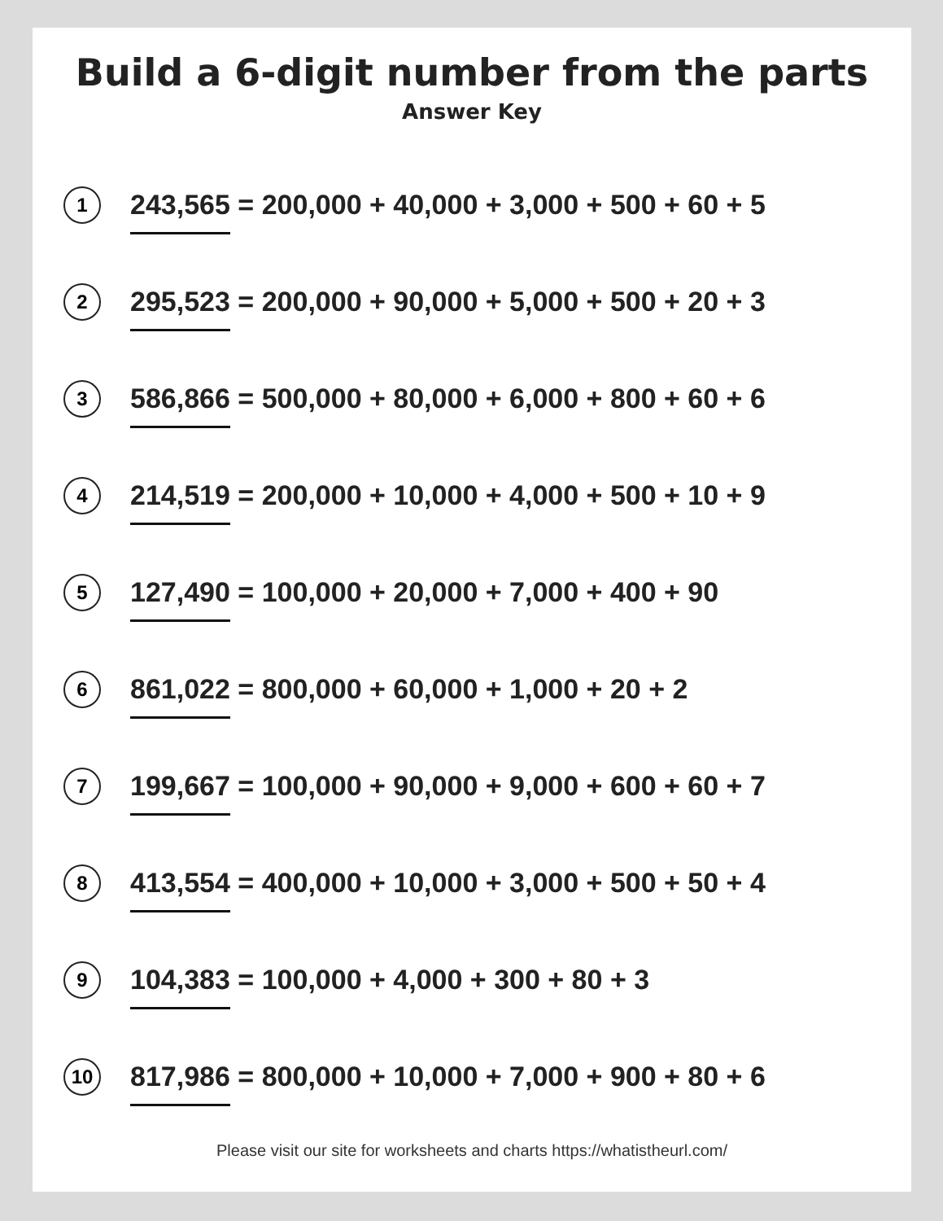Build a 6-digit number from the parts
Answer Key
1
243,565 = 200,000 + 40,000 + 3,000 + 500 + 60 + 5
2
295,523 = 200,000 + 90,000 + 5,000 + 500 + 20 + 3
3
586,866 = 500,000 + 80,000 + 6,000 + 800 + 60 + 6
4
214,519 = 200,000 + 10,000 + 4,000 + 500 + 10 + 9
5
127,490 = 100,000 + 20,000 + 7,000 + 400 + 90
6
861,022 = 800,000 + 60,000 + 1,000 + 20 + 2
7
199,667 = 100,000 + 90,000 + 9,000 + 600 + 60 + 7
8
413,554 = 400,000 + 10,000 + 3,000 + 500 + 50 + 4
9
104,383 = 100,000 + 4,000 + 300 + 80 + 3
10
817,986 = 800,000 + 10,000 + 7,000 + 900 + 80 + 6
Please visit our site for worksheets and charts https://whatistheurl.com/